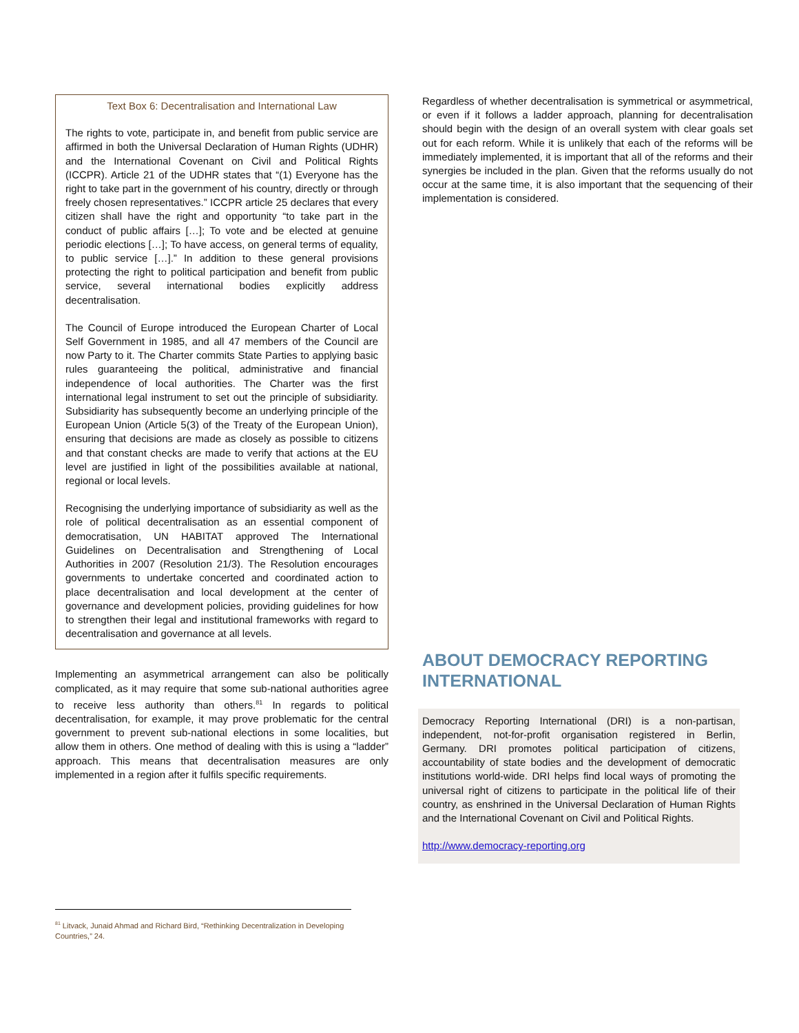Text Box 6: Decentralisation and International Law
The rights to vote, participate in, and benefit from public service are affirmed in both the Universal Declaration of Human Rights (UDHR) and the International Covenant on Civil and Political Rights (ICCPR). Article 21 of the UDHR states that “(1) Everyone has the right to take part in the government of his country, directly or through freely chosen representatives.” ICCPR article 25 declares that every citizen shall have the right and opportunity “to take part in the conduct of public affairs […]; To vote and be elected at genuine periodic elections […]; To have access, on general terms of equality, to public service […].” In addition to these general provisions protecting the right to political participation and benefit from public service, several international bodies explicitly address decentralisation.
The Council of Europe introduced the European Charter of Local Self Government in 1985, and all 47 members of the Council are now Party to it. The Charter commits State Parties to applying basic rules guaranteeing the political, administrative and financial independence of local authorities. The Charter was the first international legal instrument to set out the principle of subsidiarity. Subsidiarity has subsequently become an underlying principle of the European Union (Article 5(3) of the Treaty of the European Union), ensuring that decisions are made as closely as possible to citizens and that constant checks are made to verify that actions at the EU level are justified in light of the possibilities available at national, regional or local levels.
Recognising the underlying importance of subsidiarity as well as the role of political decentralisation as an essential component of democratisation, UN HABITAT approved The International Guidelines on Decentralisation and Strengthening of Local Authorities in 2007 (Resolution 21/3). The Resolution encourages governments to undertake concerted and coordinated action to place decentralisation and local development at the center of governance and development policies, providing guidelines for how to strengthen their legal and institutional frameworks with regard to decentralisation and governance at all levels.
Implementing an asymmetrical arrangement can also be politically complicated, as it may require that some sub-national authorities agree to receive less authority than others.<sup>81</sup> In regards to political decentralisation, for example, it may prove problematic for the central government to prevent sub-national elections in some localities, but allow them in others. One method of dealing with this is using a “ladder” approach. This means that decentralisation measures are only implemented in a region after it fulfils specific requirements.
Regardless of whether decentralisation is symmetrical or asymmetrical, or even if it follows a ladder approach, planning for decentralisation should begin with the design of an overall system with clear goals set out for each reform. While it is unlikely that each of the reforms will be immediately implemented, it is important that all of the reforms and their synergies be included in the plan. Given that the reforms usually do not occur at the same time, it is also important that the sequencing of their implementation is considered.
ABOUT DEMOCRACY REPORTING INTERNATIONAL
Democracy Reporting International (DRI) is a non-partisan, independent, not-for-profit organisation registered in Berlin, Germany. DRI promotes political participation of citizens, accountability of state bodies and the development of democratic institutions world-wide. DRI helps find local ways of promoting the universal right of citizens to participate in the political life of their country, as enshrined in the Universal Declaration of Human Rights and the International Covenant on Civil and Political Rights.
http://www.democracy-reporting.org
<sup>81</sup> Litvack, Junaid Ahmad and Richard Bird, “Rethinking Decentralization in Developing Countries,” 24.